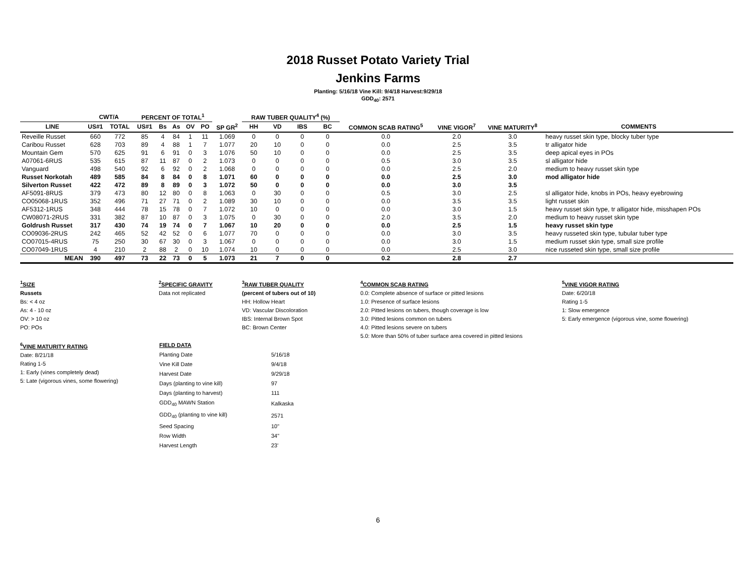2018 Russet Potato Variety Trial
Jenkins Farms
Planting: 5/16/18 Vine Kill: 9/4/18 Harvest:9/29/18
GDD<sub>40</sub>: 2571
| | CWT/A | | PERCENT OF TOTAL<sup>1</sup> | | | | | | RAW TUBER QUALITY<sup>4</sup> (%) | | | | | | | |
| --- | --- | --- | --- | --- | --- | --- | --- | --- | --- | --- | --- | --- | --- | --- | --- | --- |
| LINE | US#1 | TOTAL | US#1 | Bs | As | OV | PO | SP GR<sup>2</sup> | HH | VD | IBS | BC | COMMON SCAB RATING<sup>5</sup> | VINE VIGOR<sup>7</sup> | VINE MATURITY<sup>8</sup> | COMMENTS |
| Reveille Russet | 660 | 772 | 85 | 4 | 84 | 1 | 11 | 1.069 | 0 | 0 | 0 | 0 | 0.0 | 2.0 | 3.0 | heavy russet skin type, blocky tuber type |
| Caribou Russet | 628 | 703 | 89 | 4 | 88 | 1 | 7 | 1.077 | 20 | 10 | 0 | 0 | 0.0 | 2.5 | 3.5 | tr alligator hide |
| Mountain Gem | 570 | 625 | 91 | 6 | 91 | 0 | 3 | 1.076 | 50 | 10 | 0 | 0 | 0.0 | 2.5 | 3.5 | deep apical eyes in POs |
| A07061-6RUS | 535 | 615 | 87 | 11 | 87 | 0 | 2 | 1.073 | 0 | 0 | 0 | 0 | 0.5 | 3.0 | 3.5 | sl alligator hide |
| Vanguard | 498 | 540 | 92 | 6 | 92 | 0 | 2 | 1.068 | 0 | 0 | 0 | 0 | 0.0 | 2.5 | 2.0 | medium to heavy russet skin type |
| Russet Norkotah | 489 | 585 | 84 | 8 | 84 | 0 | 8 | 1.071 | 60 | 0 | 0 | 0 | 0.0 | 2.5 | 3.0 | mod alligator hide |
| Silverton Russet | 422 | 472 | 89 | 8 | 89 | 0 | 3 | 1.072 | 50 | 0 | 0 | 0 | 0.0 | 3.0 | 3.5 | |
| AF5091-8RUS | 379 | 473 | 80 | 12 | 80 | 0 | 8 | 1.063 | 0 | 30 | 0 | 0 | 0.5 | 3.0 | 2.5 | sl alligator hide, knobs in POs, heavy eyebrowing |
| CO05068-1RUS | 352 | 496 | 71 | 27 | 71 | 0 | 2 | 1.089 | 30 | 10 | 0 | 0 | 0.0 | 3.5 | 3.5 | light russet skin |
| AF5312-1RUS | 348 | 444 | 78 | 15 | 78 | 0 | 7 | 1.072 | 10 | 0 | 0 | 0 | 0.0 | 3.0 | 1.5 | heavy russet skin type, tr alligator hide, misshapen POs |
| CW08071-2RUS | 331 | 382 | 87 | 10 | 87 | 0 | 3 | 1.075 | 0 | 30 | 0 | 0 | 2.0 | 3.5 | 2.0 | medium to heavy russet skin type |
| Goldrush Russet | 317 | 430 | 74 | 19 | 74 | 0 | 7 | 1.067 | 10 | 20 | 0 | 0 | 0.0 | 2.5 | 1.5 | heavy russet skin type |
| CO09036-2RUS | 242 | 465 | 52 | 42 | 52 | 0 | 6 | 1.077 | 70 | 0 | 0 | 0 | 0.0 | 3.0 | 3.5 | heavy russeted skin type, tubular tuber type |
| CO07015-4RUS | 75 | 250 | 30 | 67 | 30 | 0 | 3 | 1.067 | 0 | 0 | 0 | 0 | 0.0 | 3.0 | 1.5 | medium russet skin type, small size profile |
| CO07049-1RUS | 4 | 210 | 2 | 88 | 2 | 0 | 10 | 1.074 | 10 | 0 | 0 | 0 | 0.0 | 2.5 | 3.0 | nice russeted skin type, small size profile |
| MEAN | 390 | 497 | 73 | 22 | 73 | 0 | 5 | 1.073 | 21 | 7 | 0 | 0 | 0.2 | 2.8 | 2.7 | |
<sup>1</sup> SIZE
Russets
Bs: < 4 oz
As: 4 - 10 oz
OV: > 10 oz
PO: POs
<sup>6</sup> VINE MATURITY RATING
Date: 8/21/18
Rating 1-5
1: Early (vines completely dead)
5: Late (vigorous vines, some flowering)
<sup>2</sup> SPECIFIC GRAVITY
Data not replicated
<sup>3</sup> RAW TUBER QUALITY
(percent of tubers out of 10)
HH: Hollow Heart
VD: Vascular Discoloration
IBS: Internal Brown Spot
BC: Brown Center
| FIELD DATA | |
| Planting Date | 5/16/18 |
| Vine Kill Date | 9/4/18 |
| Harvest Date | 9/29/18 |
| Days (planting to vine kill) | 97 |
| Days (planting to harvest) | 111 |
| GDD<sub>40</sub> MAWN Station | Kalkaska |
| GDD<sub>40</sub> (planting to vine kill) | 2571 |
| Seed Spacing | 10" |
| Row Width | 34" |
| Harvest Length | 23' |
<sup>4</sup> COMMON SCAB RATING
0.0: Complete absence of surface or pitted lesions
1.0: Presence of surface lesions
2.0: Pitted lesions on tubers, though coverage is low
3.0: Pitted lesions common on tubers
4.0: Pitted lesions severe on tubers
5.0: More than 50% of tuber surface area covered in pitted lesions
<sup>5</sup> VINE VIGOR RATING
Date: 6/20/18
Rating 1-5
1: Slow emergence
5: Early emergence (vigorous vine, some flowering)
6